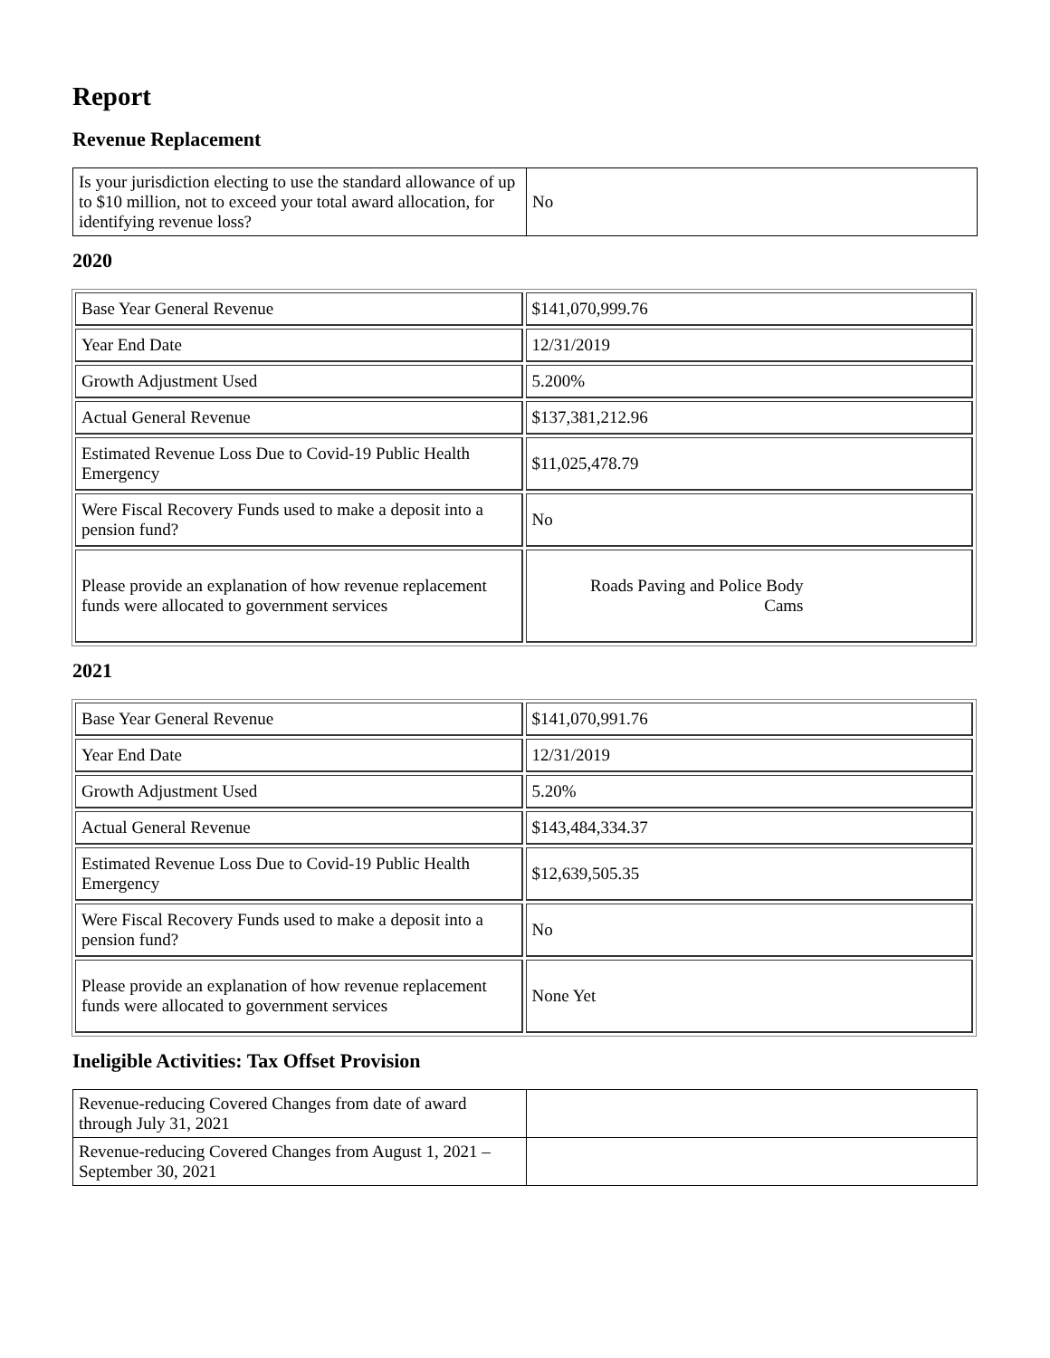Report
Revenue Replacement
| Is your jurisdiction electing to use the standard allowance of up to $10 million, not to exceed your total award allocation, for identifying revenue loss? | No |
2020
| Base Year General Revenue | $141,070,999.76 |
| Year End Date | 12/31/2019 |
| Growth Adjustment Used | 5.200% |
| Actual General Revenue | $137,381,212.96 |
| Estimated Revenue Loss Due to Covid-19 Public Health Emergency | $11,025,478.79 |
| Were Fiscal Recovery Funds used to make a deposit into a pension fund? | No |
| Please provide an explanation of how revenue replacement funds were allocated to government services | Roads Paving and Police Body Cams |
2021
| Base Year General Revenue | $141,070,991.76 |
| Year End Date | 12/31/2019 |
| Growth Adjustment Used | 5.20% |
| Actual General Revenue | $143,484,334.37 |
| Estimated Revenue Loss Due to Covid-19 Public Health Emergency | $12,639,505.35 |
| Were Fiscal Recovery Funds used to make a deposit into a pension fund? | No |
| Please provide an explanation of how revenue replacement funds were allocated to government services | None Yet |
Ineligible Activities: Tax Offset Provision
| Revenue-reducing Covered Changes from date of award through July 31, 2021 | |
| Revenue-reducing Covered Changes from August 1, 2021 – September 30, 2021 | |